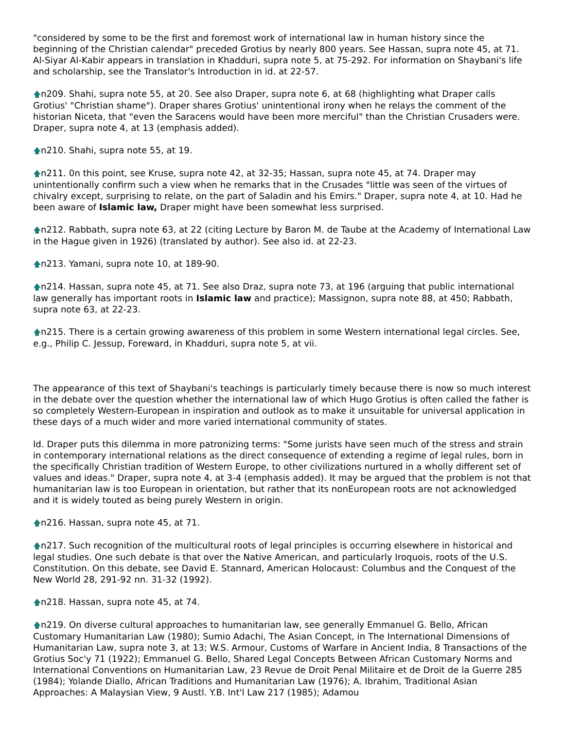"considered by some to be the first and foremost work of international law in human history since the beginning of the Christian calendar" preceded Grotius by nearly 800 years. See Hassan, supra note 45, at 71. Al-Siyar Al-Kabir appears in translation in Khadduri, supra note 5, at 75-292. For information on Shaybani's life and scholarship, see the Translator's Introduction in id. at 22-57.
🡅n209. Shahi, supra note 55, at 20. See also Draper, supra note 6, at 68 (highlighting what Draper calls Grotius' "Christian shame"). Draper shares Grotius' unintentional irony when he relays the comment of the historian Niceta, that "even the Saracens would have been more merciful" than the Christian Crusaders were. Draper, supra note 4, at 13 (emphasis added).
🡅n210. Shahi, supra note 55, at 19.
🡅n211. 0n this point, see Kruse, supra note 42, at 32-35; Hassan, supra note 45, at 74. Draper may unintentionally confirm such a view when he remarks that in the Crusades "little was seen of the virtues of chivalry except, surprising to relate, on the part of Saladin and his Emirs." Draper, supra note 4, at 10. Had he been aware of Islamic law, Draper might have been somewhat less surprised.
🡅n212. Rabbath, supra note 63, at 22 (citing Lecture by Baron M. de Taube at the Academy of International Law in the Hague given in 1926) (translated by author). See also id. at 22-23.
🡅n213. Yamani, supra note 10, at 189-90.
🡅n214. Hassan, supra note 45, at 71. See also Draz, supra note 73, at 196 (arguing that public international law generally has important roots in Islamic law and practice); Massignon, supra note 88, at 450; Rabbath, supra note 63, at 22-23.
🡅n215. There is a certain growing awareness of this problem in some Western international legal circles. See, e.g., Philip C. Jessup, Foreward, in Khadduri, supra note 5, at vii.
The appearance of this text of Shaybani's teachings is particularly timely because there is now so much interest in the debate over the question whether the international law of which Hugo Grotius is often called the father is so completely Western-European in inspiration and outlook as to make it unsuitable for universal application in these days of a much wider and more varied international community of states.
Id. Draper puts this dilemma in more patronizing terms: "Some jurists have seen much of the stress and strain in contemporary international relations as the direct consequence of extending a regime of legal rules, born in the specifically Christian tradition of Western Europe, to other civilizations nurtured in a wholly different set of values and ideas." Draper, supra note 4, at 3-4 (emphasis added). It may be argued that the problem is not that humanitarian law is too European in orientation, but rather that its nonEuropean roots are not acknowledged and it is widely touted as being purely Western in origin.
🡅n216. Hassan, supra note 45, at 71.
🡅n217. Such recognition of the multicultural roots of legal principles is occurring elsewhere in historical and legal studies. One such debate is that over the Native American, and particularly Iroquois, roots of the U.S. Constitution. On this debate, see David E. Stannard, American Holocaust: Columbus and the Conquest of the New World 28, 291-92 nn. 31-32 (1992).
🡅n218. Hassan, supra note 45, at 74.
🡅n219. On diverse cultural approaches to humanitarian law, see generally Emmanuel G. Bello, African Customary Humanitarian Law (1980); Sumio Adachi, The Asian Concept, in The International Dimensions of Humanitarian Law, supra note 3, at 13; W.S. Armour, Customs of Warfare in Ancient India, 8 Transactions of the Grotius Soc'y 71 (1922); Emmanuel G. Bello, Shared Legal Concepts Between African Customary Norms and International Conventions on Humanitarian Law, 23 Revue de Droit Penal Militaire et de Droit de la Guerre 285 (1984); Yolande Diallo, African Traditions and Humanitarian Law (1976); A. Ibrahim, Traditional Asian Approaches: A Malaysian View, 9 Austl. Y.B. Int'l Law 217 (1985); Adamou